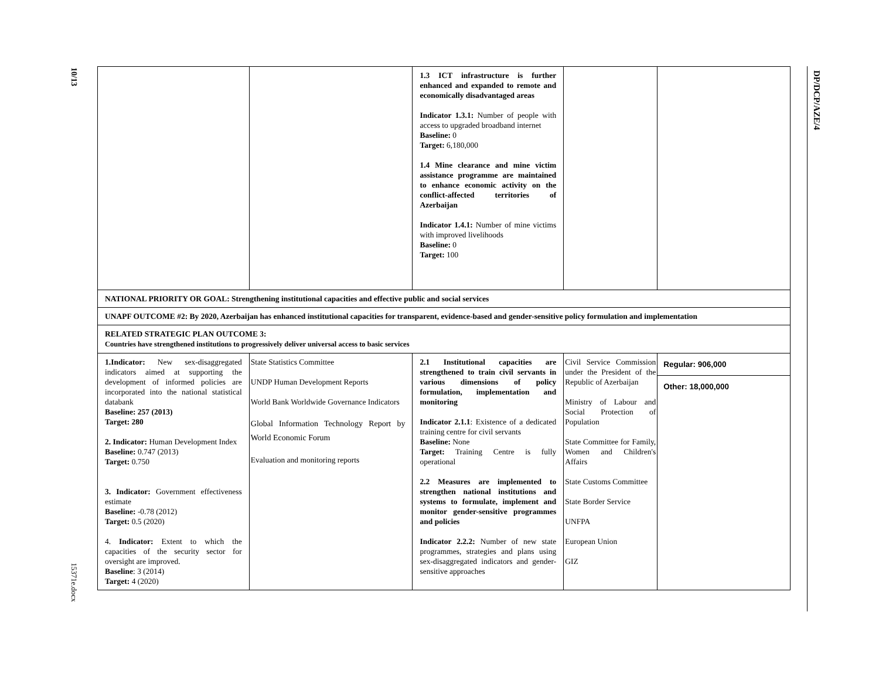10/13
15371e.docx
DP/DCP/AZE/4
| | | 1.3 ICT infrastructure is further enhanced and expanded to remote and economically disadvantaged areas Indicator 1.3.1: Number of people with access to upgraded broadband internet Baseline: 0 Target: 6,180,000 1.4 Mine clearance and mine victim assistance programme are maintained to enhance economic activity on the conflict-affected territories of Azerbaijan Indicator 1.4.1: Number of mine victims with improved livelihoods Baseline: 0 Target: 100 | | |
| NATIONAL PRIORITY OR GOAL: Strengthening institutional capacities and effective public and social services | | | | |
| UNAPF OUTCOME #2: By 2020, Azerbaijan has enhanced institutional capacities for transparent, evidence-based and gender-sensitive policy formulation and implementation | | | | |
| RELATED STRATEGIC PLAN OUTCOME 3: Countries have strengthened institutions to progressively deliver universal access to basic services | | | | |
| 1.Indicator: New sex-disaggregated indicators aimed at supporting the development of informed policies are incorporated into the national statistical databank Baseline: 257 (2013) Target: 280 2. Indicator: Human Development Index Baseline: 0.747 (2013) Target: 0.750 3. Indicator: Government effectiveness estimate Baseline: -0.78 (2012) Target: 0.5 (2020) 4. Indicator: Extent to which the capacities of the security sector for oversight are improved. Baseline : 3 (2014) Target: 4 (2020) | State Statistics Committee UNDP Human Development Reports World Bank Worldwide Governance Indicators Global Information Technology Report by World Economic Forum Evaluation and monitoring reports | 2.1 Institutional capacities are strengthened to train civil servants in various dimensions of policy formulation, implementation and monitoring Indicator 2.1.1 : Existence of a dedicated training centre for civil servants Baseline: None Target: Training Centre is fully operational 2.2 Measures are implemented to strengthen national institutions and systems to formulate, implement and monitor gender-sensitive programmes and policies Indicator 2.2.2: Number of new state programmes, strategies and plans using sex-disaggregated indicators and gender-sensitive approaches | Civil Service Commission under the President of the Republic of Azerbaijan Ministry of Labour and Social Protection of Population State Committee for Family, Women and Children's Affairs State Customs Committee State Border Service UNFPA European Union GIZ | Regular: 906,000 Other: 18,000,000 |